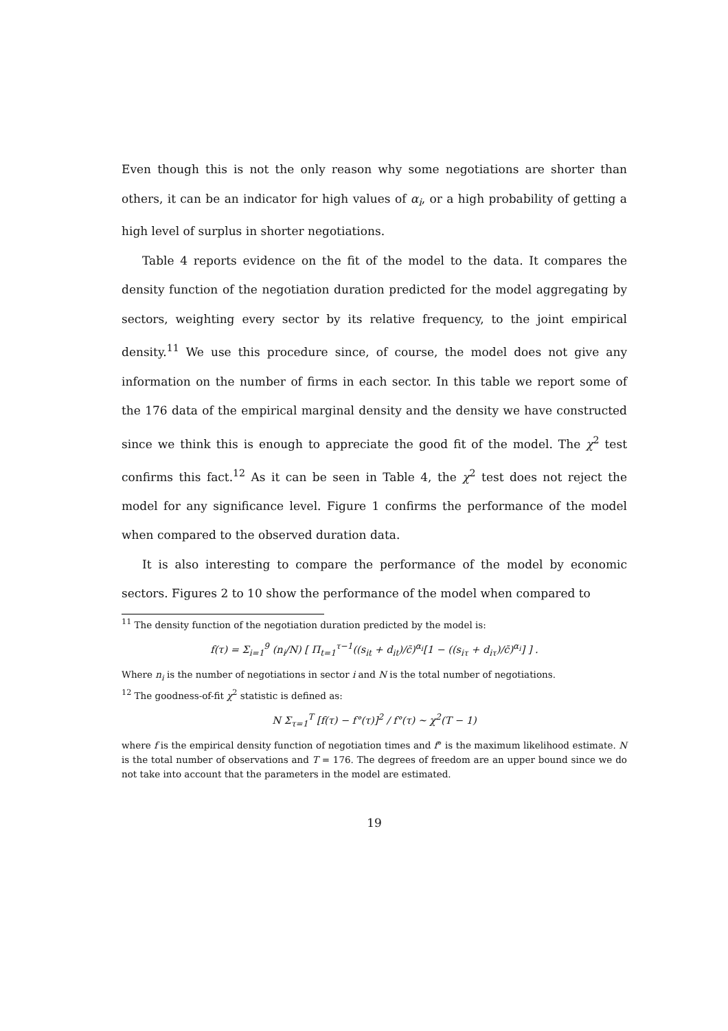Even though this is not the only reason why some negotiations are shorter than others, it can be an indicator for high values of α<sub>i</sub>, or a high probability of getting a high level of surplus in shorter negotiations.
Table 4 reports evidence on the fit of the model to the data. It compares the density function of the negotiation duration predicted for the model aggregating by sectors, weighting every sector by its relative frequency, to the joint empirical density.<sup>11</sup> We use this procedure since, of course, the model does not give any information on the number of firms in each sector. In this table we report some of the 176 data of the empirical marginal density and the density we have constructed since we think this is enough to appreciate the good fit of the model. The χ<sup>2</sup> test confirms this fact.<sup>12</sup> As it can be seen in Table 4, the χ<sup>2</sup> test does not reject the model for any significance level. Figure 1 confirms the performance of the model when compared to the observed duration data.
It is also interesting to compare the performance of the model by economic sectors. Figures 2 to 10 show the performance of the model when compared to
<sup>11</sup> The density function of the negotiation duration predicted by the model is:
f(τ) = Σ<sub>i=1</sub><sup>9</sup> (n<sub>i</sub>/N) [ Π<sub>t=1</sub><sup>τ−1</sup>((s<sub>it</sub> + d<sub>it</sub>)/c̄)<sup>α<sub>i</sub></sup>[1 − ((s<sub>iτ</sub> + d<sub>iτ</sub>)/c̄)<sup>α<sub>i</sub></sup>] ] .
Where n<sub>i</sub> is the number of negotiations in sector i and N is the total number of negotiations.
<sup>12</sup> The goodness-of-fit χ<sup>2</sup> statistic is defined as:
N Σ<sub>τ=1</sub><sup>T</sup> [f(τ) − f°(τ)]<sup>2</sup> / f°(τ) ∼ χ<sup>2</sup>(T − 1)
where f is the empirical density function of negotiation times and f° is the maximum likelihood estimate. N is the total number of observations and T = 176. The degrees of freedom are an upper bound since we do not take into account that the parameters in the model are estimated.
19